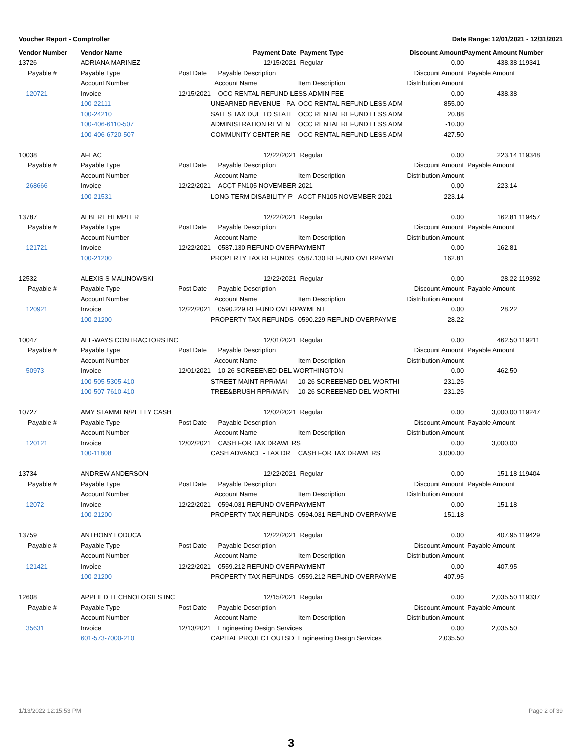Voucher Report - Comptroller Date Range: 12/01/2021 - 12/31/2021
| Vendor Number | Vendor Name | | Payment Date | Payment Type | Discount Amount | Payment Amount | Number |
| --- | --- | --- | --- | --- | --- | --- | --- |
| 13726 | ADRIANA MARINEZ | | 12/15/2021 | Regular | 0.00 | 438.38 | 119341 |
| Payable # | Payable Type | Post Date | Payable Description | | Discount Amount | Payable Amount | |
| | Account Number | | Account Name | Item Description | Distribution Amount | | |
| 120721 | Invoice | 12/15/2021 | OCC RENTAL REFUND LESS ADMIN FEE | | 0.00 | 438.38 | |
| | 100-22111 | | UNEARNED REVENUE - PA | OCC RENTAL REFUND LESS ADM | 855.00 | | |
| | 100-24210 | | SALES TAX DUE TO STATE | OCC RENTAL REFUND LESS ADM | 20.88 | | |
| | 100-406-6110-507 | | ADMINISTRATION REVEN | OCC RENTAL REFUND LESS ADM | -10.00 | | |
| | 100-406-6720-507 | | COMMUNITY CENTER RE | OCC RENTAL REFUND LESS ADM | -427.50 | | |
| 10038 | AFLAC | | 12/22/2021 | Regular | 0.00 | 223.14 | 119348 |
| Payable # | Payable Type | Post Date | Payable Description | | Discount Amount | Payable Amount | |
| | Account Number | | Account Name | Item Description | Distribution Amount | | |
| 268666 | Invoice | 12/22/2021 | ACCT FN105 NOVEMBER 2021 | | 0.00 | 223.14 | |
| | 100-21531 | | LONG TERM DISABILITY P | ACCT FN105 NOVEMBER 2021 | 223.14 | | |
| 13787 | ALBERT HEMPLER | | 12/22/2021 | Regular | 0.00 | 162.81 | 119457 |
| Payable # | Payable Type | Post Date | Payable Description | | Discount Amount | Payable Amount | |
| | Account Number | | Account Name | Item Description | Distribution Amount | | |
| 121721 | Invoice | 12/22/2021 | 0587.130 REFUND OVERPAYMENT | | 0.00 | 162.81 | |
| | 100-21200 | | PROPERTY TAX REFUNDS | 0587.130 REFUND OVERPAYME | 162.81 | | |
| 12532 | ALEXIS S MALINOWSKI | | 12/22/2021 | Regular | 0.00 | 28.22 | 119392 |
| Payable # | Payable Type | Post Date | Payable Description | | Discount Amount | Payable Amount | |
| | Account Number | | Account Name | Item Description | Distribution Amount | | |
| 120921 | Invoice | 12/22/2021 | 0590.229 REFUND OVERPAYMENT | | 0.00 | 28.22 | |
| | 100-21200 | | PROPERTY TAX REFUNDS | 0590.229 REFUND OVERPAYME | 28.22 | | |
| 10047 | ALL-WAYS CONTRACTORS INC | | 12/01/2021 | Regular | 0.00 | 462.50 | 119211 |
| Payable # | Payable Type | Post Date | Payable Description | | Discount Amount | Payable Amount | |
| | Account Number | | Account Name | Item Description | Distribution Amount | | |
| 50973 | Invoice | 12/01/2021 | 10-26 SCREEENED DEL WORTHINGTON | | 0.00 | 462.50 | |
| | 100-505-5305-410 | | STREET MAINT RPR/MAI | 10-26 SCREEENED DEL WORTHI | 231.25 | | |
| | 100-507-7610-410 | | TREE&BRUSH RPR/MAIN | 10-26 SCREEENED DEL WORTHI | 231.25 | | |
| 10727 | AMY STAMMEN/PETTY CASH | | 12/02/2021 | Regular | 0.00 | 3,000.00 | 119247 |
| Payable # | Payable Type | Post Date | Payable Description | | Discount Amount | Payable Amount | |
| | Account Number | | Account Name | Item Description | Distribution Amount | | |
| 120121 | Invoice | 12/02/2021 | CASH FOR TAX DRAWERS | | 0.00 | 3,000.00 | |
| | 100-11808 | | CASH ADVANCE - TAX DR | CASH FOR TAX DRAWERS | 3,000.00 | | |
| 13734 | ANDREW ANDERSON | | 12/22/2021 | Regular | 0.00 | 151.18 | 119404 |
| Payable # | Payable Type | Post Date | Payable Description | | Discount Amount | Payable Amount | |
| | Account Number | | Account Name | Item Description | Distribution Amount | | |
| 12072 | Invoice | 12/22/2021 | 0594.031 REFUND OVERPAYMENT | | 0.00 | 151.18 | |
| | 100-21200 | | PROPERTY TAX REFUNDS | 0594.031 REFUND OVERPAYME | 151.18 | | |
| 13759 | ANTHONY LODUCA | | 12/22/2021 | Regular | 0.00 | 407.95 | 119429 |
| Payable # | Payable Type | Post Date | Payable Description | | Discount Amount | Payable Amount | |
| | Account Number | | Account Name | Item Description | Distribution Amount | | |
| 121421 | Invoice | 12/22/2021 | 0559.212 REFUND OVERPAYMENT | | 0.00 | 407.95 | |
| | 100-21200 | | PROPERTY TAX REFUNDS | 0559.212 REFUND OVERPAYME | 407.95 | | |
| 12608 | APPLIED TECHNOLOGIES INC | | 12/15/2021 | Regular | 0.00 | 2,035.50 | 119337 |
| Payable # | Payable Type | Post Date | Payable Description | | Discount Amount | Payable Amount | |
| | Account Number | | Account Name | Item Description | Distribution Amount | | |
| 35631 | Invoice | 12/13/2021 | Engineering Design Services | | 0.00 | 2,035.50 | |
| | 601-573-7000-210 | | CAPITAL PROJECT OUTSD | Engineering Design Services | 2,035.50 | | |
1/13/2022 12:15:53 PM Page 2 of 39
3